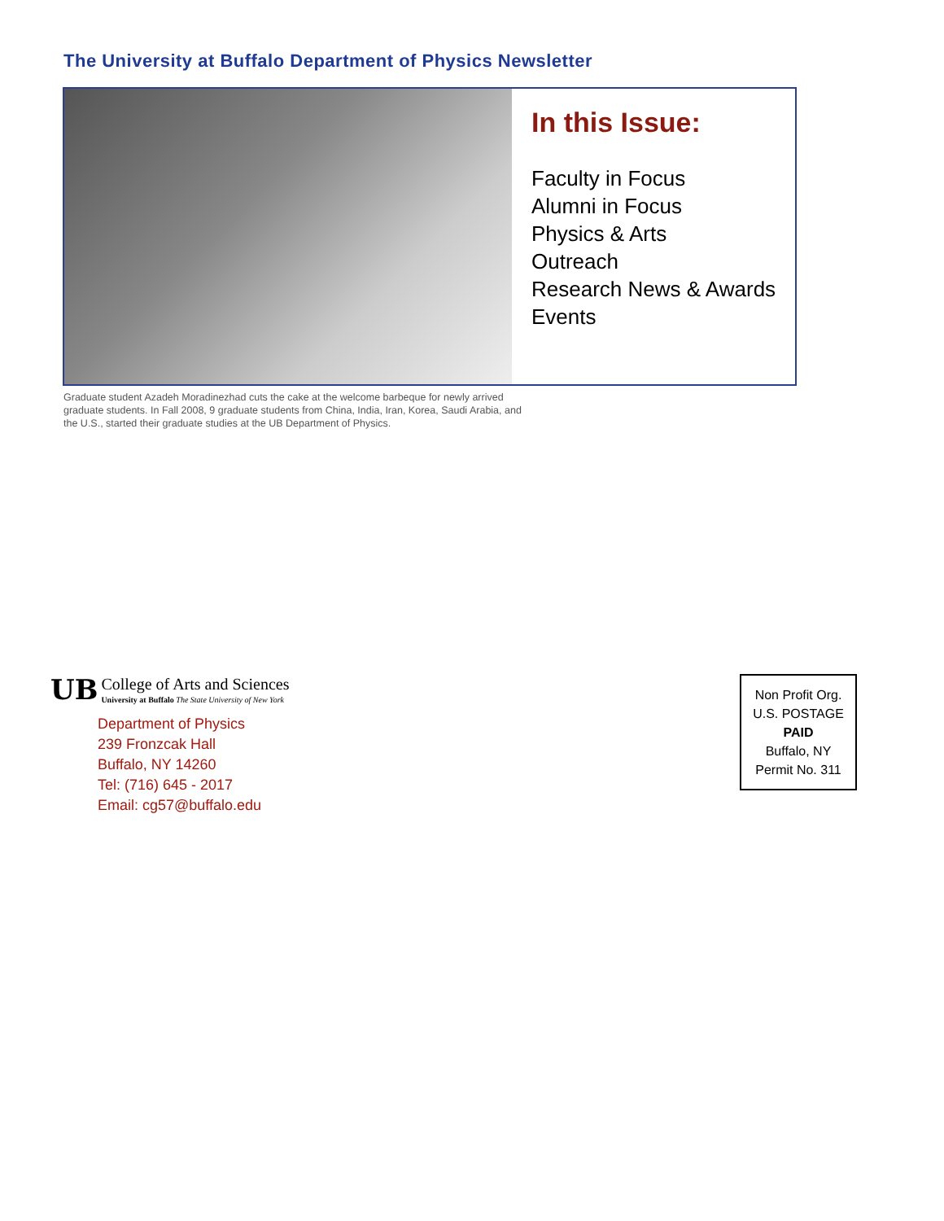The University at Buffalo Department of Physics Newsletter
In this Issue:
Faculty in Focus
Alumni in Focus
Physics & Arts
Outreach
Research News & Awards
Events
Graduate student Azadeh Moradinezhad cuts the cake at the welcome barbeque for newly arrived graduate students. In Fall 2008, 9 graduate students from China, India, Iran, Korea, Saudi Arabia, and the U.S., started their graduate studies at the UB Department of Physics.
UB
College of Arts and Sciences
University at Buffalo The State University of New York
Department of Physics
239 Fronzcak Hall
Buffalo, NY 14260
Tel: (716) 645 - 2017
Email: cg57@buffalo.edu
Non Profit Org.
U.S. POSTAGE
PAID
Buffalo, NY
Permit No. 311